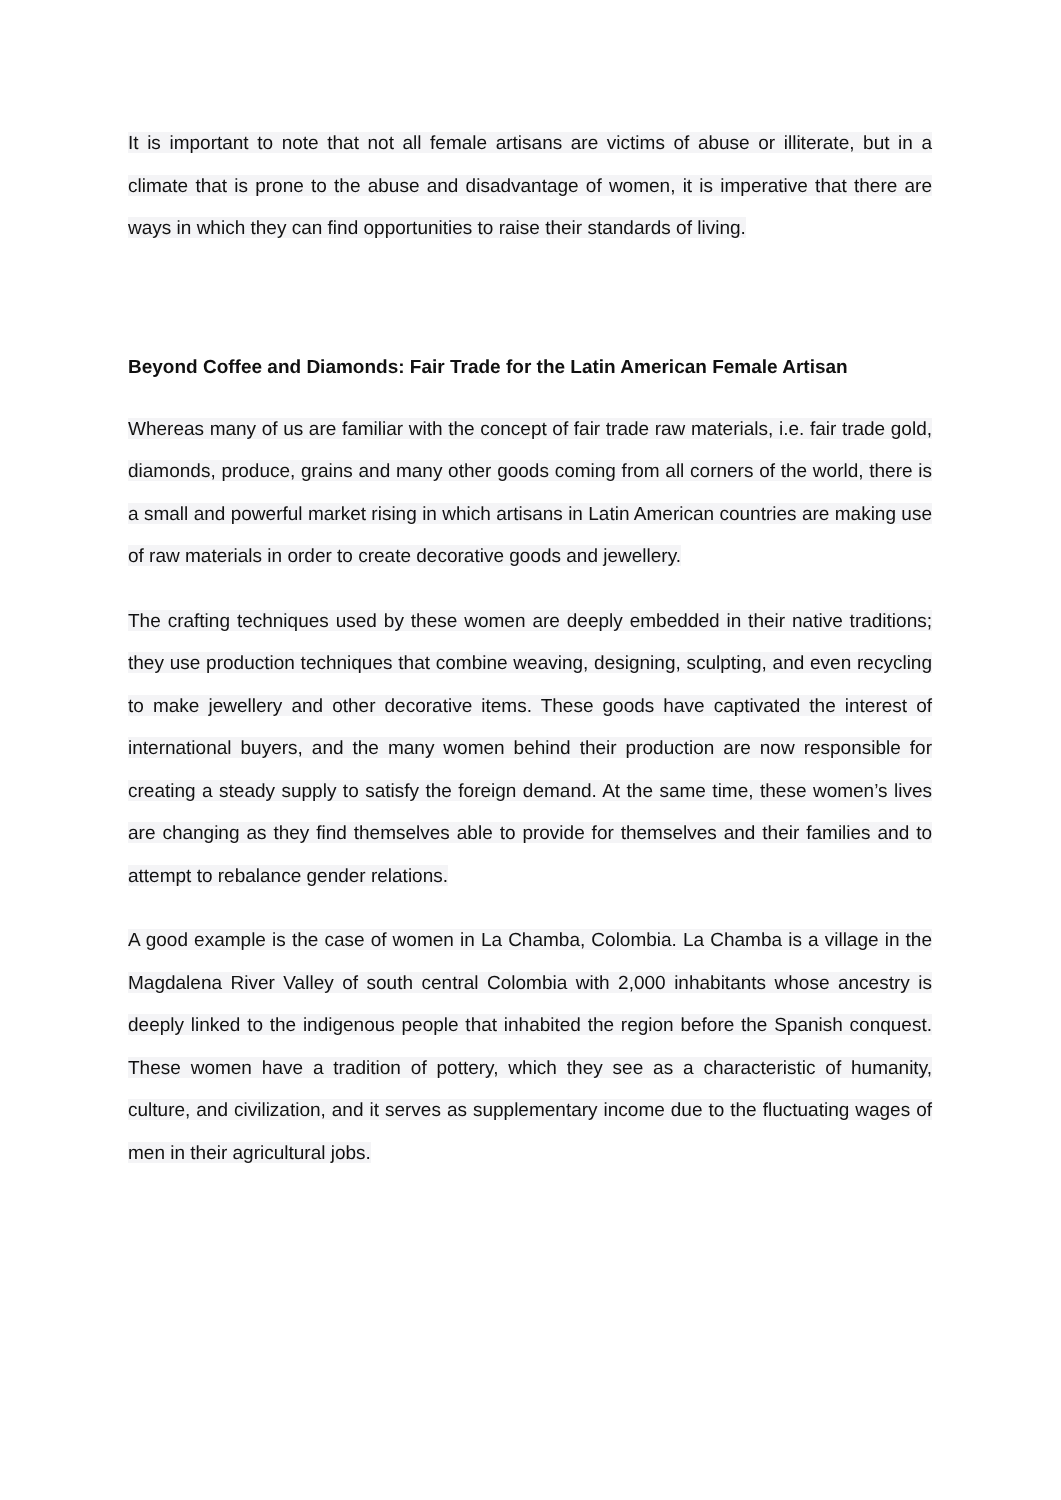It is important to note that not all female artisans are victims of abuse or illiterate, but in a climate that is prone to the abuse and disadvantage of women, it is imperative that there are ways in which they can find opportunities to raise their standards of living.
Beyond Coffee and Diamonds: Fair Trade for the Latin American Female Artisan
Whereas many of us are familiar with the concept of fair trade raw materials, i.e. fair trade gold, diamonds, produce, grains and many other goods coming from all corners of the world, there is a small and powerful market rising in which artisans in Latin American countries are making use of raw materials in order to create decorative goods and jewellery.
The crafting techniques used by these women are deeply embedded in their native traditions; they use production techniques that combine weaving, designing, sculpting, and even recycling to make jewellery and other decorative items. These goods have captivated the interest of international buyers, and the many women behind their production are now responsible for creating a steady supply to satisfy the foreign demand. At the same time, these women’s lives are changing as they find themselves able to provide for themselves and their families and to attempt to rebalance gender relations.
A good example is the case of women in La Chamba, Colombia. La Chamba is a village in the Magdalena River Valley of south central Colombia with 2,000 inhabitants whose ancestry is deeply linked to the indigenous people that inhabited the region before the Spanish conquest. These women have a tradition of pottery, which they see as a characteristic of humanity, culture, and civilization, and it serves as supplementary income due to the fluctuating wages of men in their agricultural jobs.